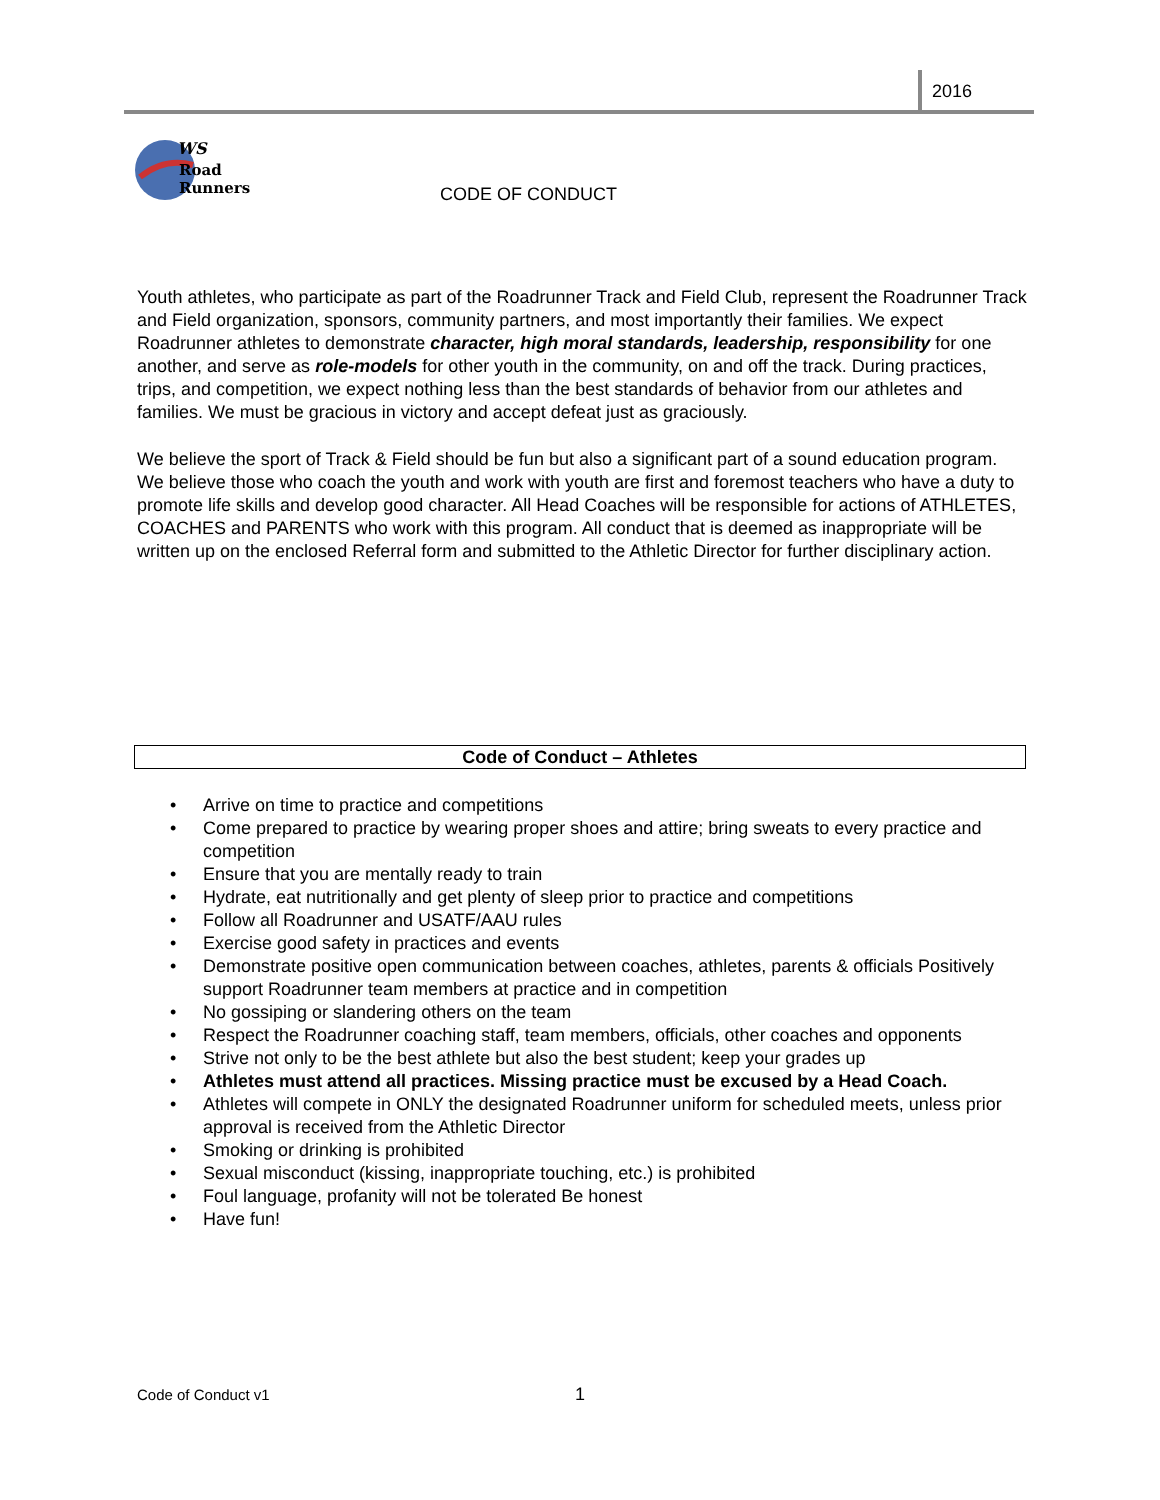2016
WS
Road
Runners
CODE OF CONDUCT
Youth athletes, who participate as part of the Roadrunner Track and Field Club, represent the Roadrunner Track and Field organization, sponsors, community partners, and most importantly their families. We expect Roadrunner athletes to demonstrate character, high moral standards, leadership, responsibility for one another, and serve as role-models for other youth in the community, on and off the track. During practices, trips, and competition, we expect nothing less than the best standards of behavior from our athletes and families. We must be gracious in victory and accept defeat just as graciously.
We believe the sport of Track & Field should be fun but also a significant part of a sound education program. We believe those who coach the youth and work with youth are first and foremost teachers who have a duty to promote life skills and develop good character. All Head Coaches will be responsible for actions of ATHLETES, COACHES and PARENTS who work with this program. All conduct that is deemed as inappropriate will be written up on the enclosed Referral form and submitted to the Athletic Director for further disciplinary action.
Code of Conduct – Athletes
• Arrive on time to practice and competitions
• Come prepared to practice by wearing proper shoes and attire; bring sweats to every practice and competition
• Ensure that you are mentally ready to train
• Hydrate, eat nutritionally and get plenty of sleep prior to practice and competitions
• Follow all Roadrunner and USATF/AAU rules
• Exercise good safety in practices and events
• Demonstrate positive open communication between coaches, athletes, parents & officials Positively support Roadrunner team members at practice and in competition
• No gossiping or slandering others on the team
• Respect the Roadrunner coaching staff, team members, officials, other coaches and opponents
• Strive not only to be the best athlete but also the best student; keep your grades up
• Athletes must attend all practices. Missing practice must be excused by a Head Coach.
• Athletes will compete in ONLY the designated Roadrunner uniform for scheduled meets, unless prior approval is received from the Athletic Director
• Smoking or drinking is prohibited
• Sexual misconduct (kissing, inappropriate touching, etc.) is prohibited
• Foul language, profanity will not be tolerated Be honest
• Have fun!
Code of Conduct v1 1